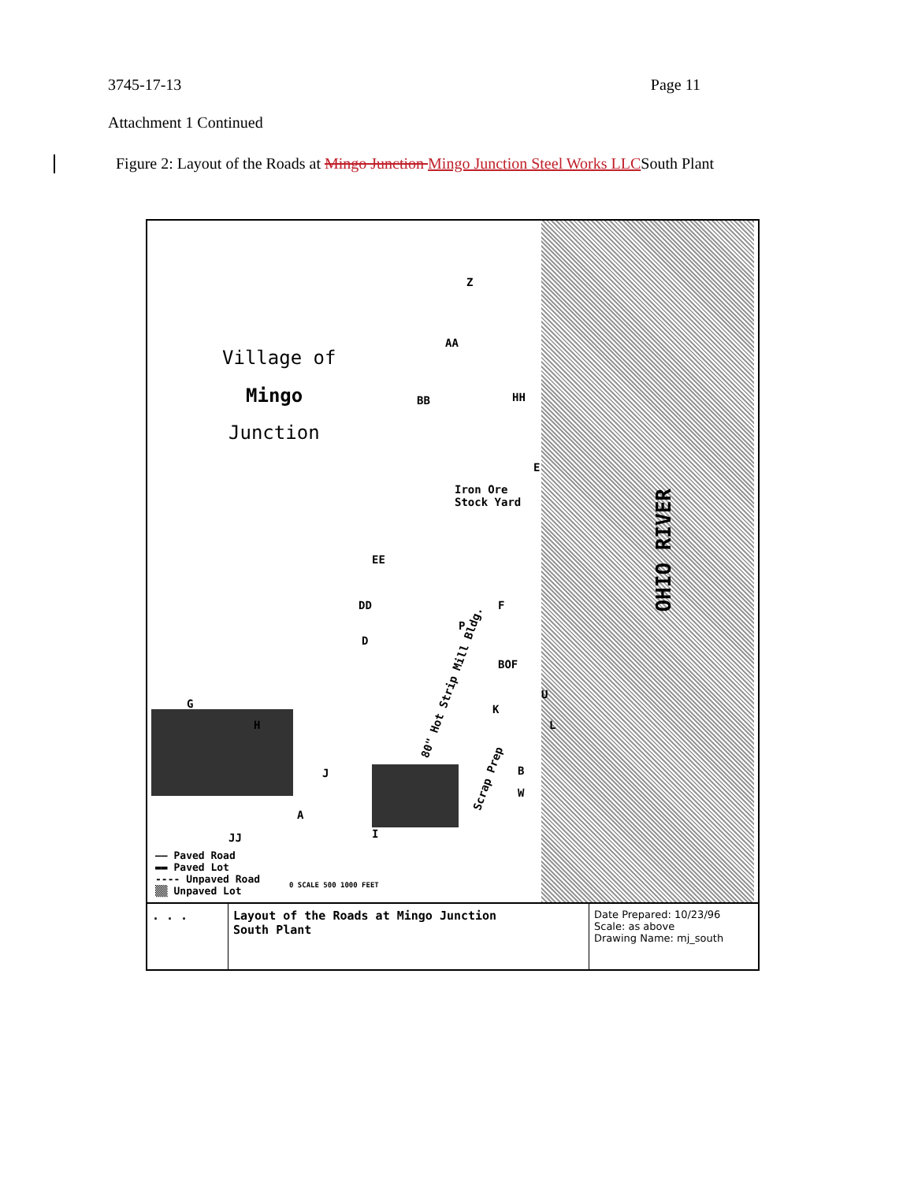3745-17-13 Page 11
Attachment 1 Continued
Figure 2: Layout of the Roads at Mingo Junction Mingo Junction Steel Works LLCSouth Plant
OHIO RIVER
Village of
Mingo
Junction
Iron Ore
Stock Yard
G
H
80" Hot Strip Mill Bldg.
BOF
Scrap Prep
Z
AA
BB HH
E
EE
DD
D
F
P
K
U
L
B
W
J
A
I
JJ
—— Paved Road
▬▬ Paved Lot
---- Unpaved Road
▒▒ Unpaved Lot
0 SCALE 500 1000 FEET
. . . Layout of the Roads at Mingo Junction
South Plant
Date Prepared: 10/23/96
Scale: as above
Drawing Name: mj_south